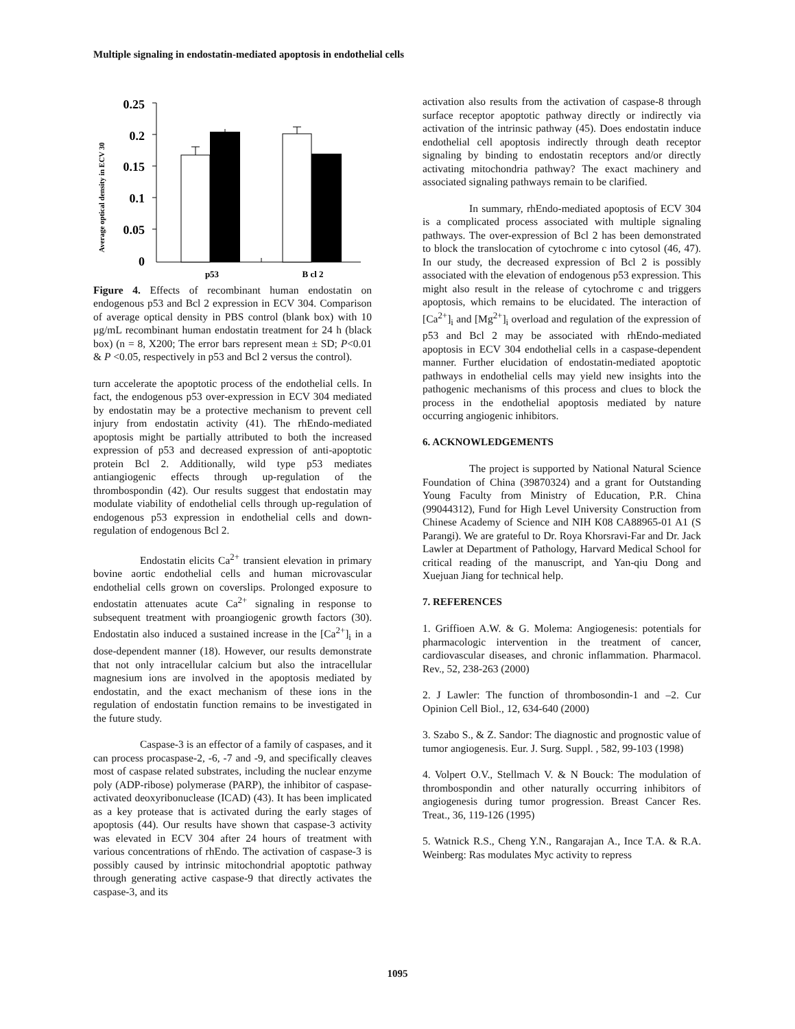Multiple signaling in endostatin-mediated apoptosis in endothelial cells
Average optical density in ECV 30
0.25
0.2
0.15
0.1
0.05
0
p53
B cl 2
Figure 4. Effects of recombinant human endostatin on endogenous p53 and Bcl 2 expression in ECV 304. Comparison of average optical density in PBS control (blank box) with 10 μg/mL recombinant human endostatin treatment for 24 h (black box) (n = 8, X200; The error bars represent mean ± SD; P<0.01 & P <0.05, respectively in p53 and Bcl 2 versus the control).
turn accelerate the apoptotic process of the endothelial cells. In fact, the endogenous p53 over-expression in ECV 304 mediated by endostatin may be a protective mechanism to prevent cell injury from endostatin activity (41). The rhEndo-mediated apoptosis might be partially attributed to both the increased expression of p53 and decreased expression of anti-apoptotic protein Bcl 2. Additionally, wild type p53 mediates antiangiogenic effects through up-regulation of the thrombospondin (42). Our results suggest that endostatin may modulate viability of endothelial cells through up-regulation of endogenous p53 expression in endothelial cells and down-regulation of endogenous Bcl 2.
Endostatin elicits Ca<sup>2+</sup> transient elevation in primary bovine aortic endothelial cells and human microvascular endothelial cells grown on coverslips. Prolonged exposure to endostatin attenuates acute Ca<sup>2+</sup> signaling in response to subsequent treatment with proangiogenic growth factors (30). Endostatin also induced a sustained increase in the [Ca<sup>2+</sup>]<sub>i</sub> in a dose-dependent manner (18). However, our results demonstrate that not only intracellular calcium but also the intracellular magnesium ions are involved in the apoptosis mediated by endostatin, and the exact mechanism of these ions in the regulation of endostatin function remains to be investigated in the future study.
Caspase-3 is an effector of a family of caspases, and it can process procaspase-2, -6, -7 and -9, and specifically cleaves most of caspase related substrates, including the nuclear enzyme poly (ADP-ribose) polymerase (PARP), the inhibitor of caspase-activated deoxyribonuclease (ICAD) (43). It has been implicated as a key protease that is activated during the early stages of apoptosis (44). Our results have shown that caspase-3 activity was elevated in ECV 304 after 24 hours of treatment with various concentrations of rhEndo. The activation of caspase-3 is possibly caused by intrinsic mitochondrial apoptotic pathway through generating active caspase-9 that directly activates the caspase-3, and its
activation also results from the activation of caspase-8 through surface receptor apoptotic pathway directly or indirectly via activation of the intrinsic pathway (45). Does endostatin induce endothelial cell apoptosis indirectly through death receptor signaling by binding to endostatin receptors and/or directly activating mitochondria pathway? The exact machinery and associated signaling pathways remain to be clarified.
In summary, rhEndo-mediated apoptosis of ECV 304 is a complicated process associated with multiple signaling pathways. The over-expression of Bcl 2 has been demonstrated to block the translocation of cytochrome c into cytosol (46, 47). In our study, the decreased expression of Bcl 2 is possibly associated with the elevation of endogenous p53 expression. This might also result in the release of cytochrome c and triggers apoptosis, which remains to be elucidated. The interaction of [Ca<sup>2+</sup>]<sub>i</sub> and [Mg<sup>2+</sup>]<sub>i</sub> overload and regulation of the expression of p53 and Bcl 2 may be associated with rhEndo-mediated apoptosis in ECV 304 endothelial cells in a caspase-dependent manner. Further elucidation of endostatin-mediated apoptotic pathways in endothelial cells may yield new insights into the pathogenic mechanisms of this process and clues to block the process in the endothelial apoptosis mediated by nature occurring angiogenic inhibitors.
6. ACKNOWLEDGEMENTS
The project is supported by National Natural Science Foundation of China (39870324) and a grant for Outstanding Young Faculty from Ministry of Education, P.R. China (99044312), Fund for High Level University Construction from Chinese Academy of Science and NIH K08 CA88965-01 A1 (S Parangi). We are grateful to Dr. Roya Khorsravi-Far and Dr. Jack Lawler at Department of Pathology, Harvard Medical School for critical reading of the manuscript, and Yan-qiu Dong and Xuejuan Jiang for technical help.
7. REFERENCES
1. Griffioen A.W. & G. Molema: Angiogenesis: potentials for pharmacologic intervention in the treatment of cancer, cardiovascular diseases, and chronic inflammation. Pharmacol. Rev., 52, 238-263 (2000)
2. J Lawler: The function of thrombosondin-1 and –2. Cur Opinion Cell Biol., 12, 634-640 (2000)
3. Szabo S., & Z. Sandor: The diagnostic and prognostic value of tumor angiogenesis. Eur. J. Surg. Suppl. , 582, 99-103 (1998)
4. Volpert O.V., Stellmach V. & N Bouck: The modulation of thrombospondin and other naturally occurring inhibitors of angiogenesis during tumor progression. Breast Cancer Res. Treat., 36, 119-126 (1995)
5. Watnick R.S., Cheng Y.N., Rangarajan A., Ince T.A. & R.A. Weinberg: Ras modulates Myc activity to repress
1095